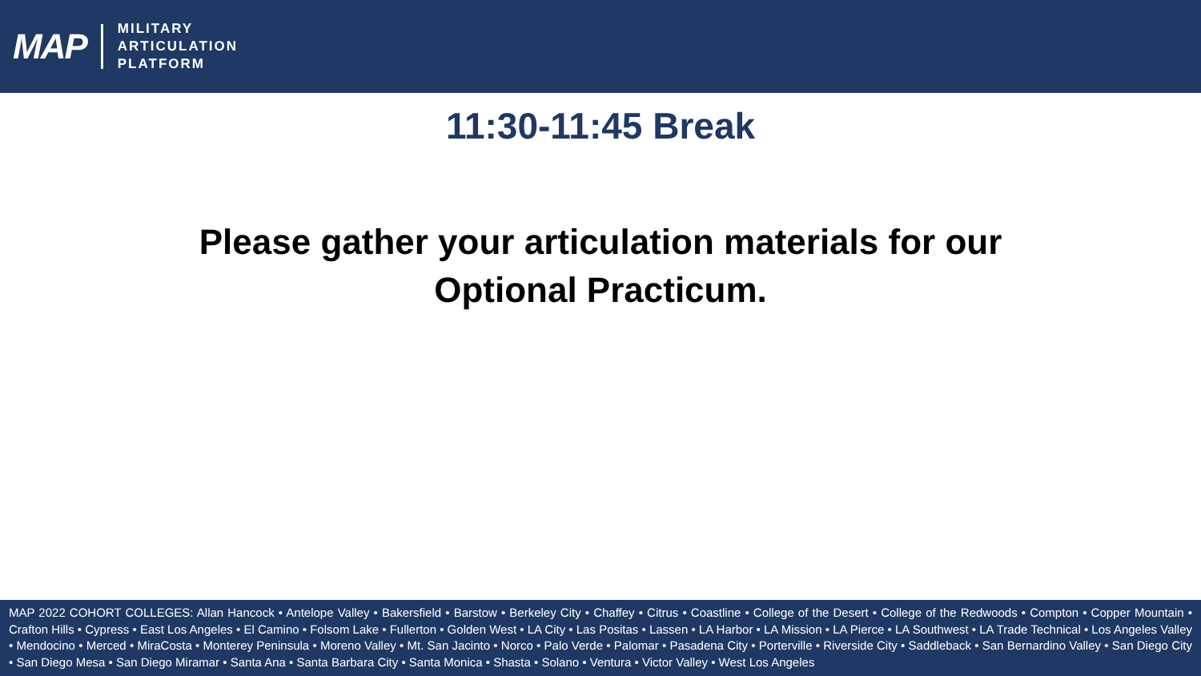MAP
MILITARY
ARTICULATION
PLATFORM
11:30-11:45 Break
Please gather your articulation materials for our
Optional Practicum.
MAP 2022 COHORT COLLEGES: Allan Hancock • Antelope Valley • Bakersfield • Barstow • Berkeley City • Chaffey • Citrus • Coastline • College of the Desert • College of the Redwoods • Compton • Copper Mountain • Crafton Hills • Cypress • East Los Angeles • El Camino • Folsom Lake • Fullerton • Golden West • LA City • Las Positas • Lassen • LA Harbor • LA Mission • LA Pierce • LA Southwest • LA Trade Technical • Los Angeles Valley • Mendocino • Merced • MiraCosta • Monterey Peninsula • Moreno Valley • Mt. San Jacinto • Norco • Palo Verde • Palomar • Pasadena City • Porterville • Riverside City • Saddleback • San Bernardino Valley • San Diego City • San Diego Mesa • San Diego Miramar • Santa Ana • Santa Barbara City • Santa Monica • Shasta • Solano • Ventura • Victor Valley • West Los Angeles